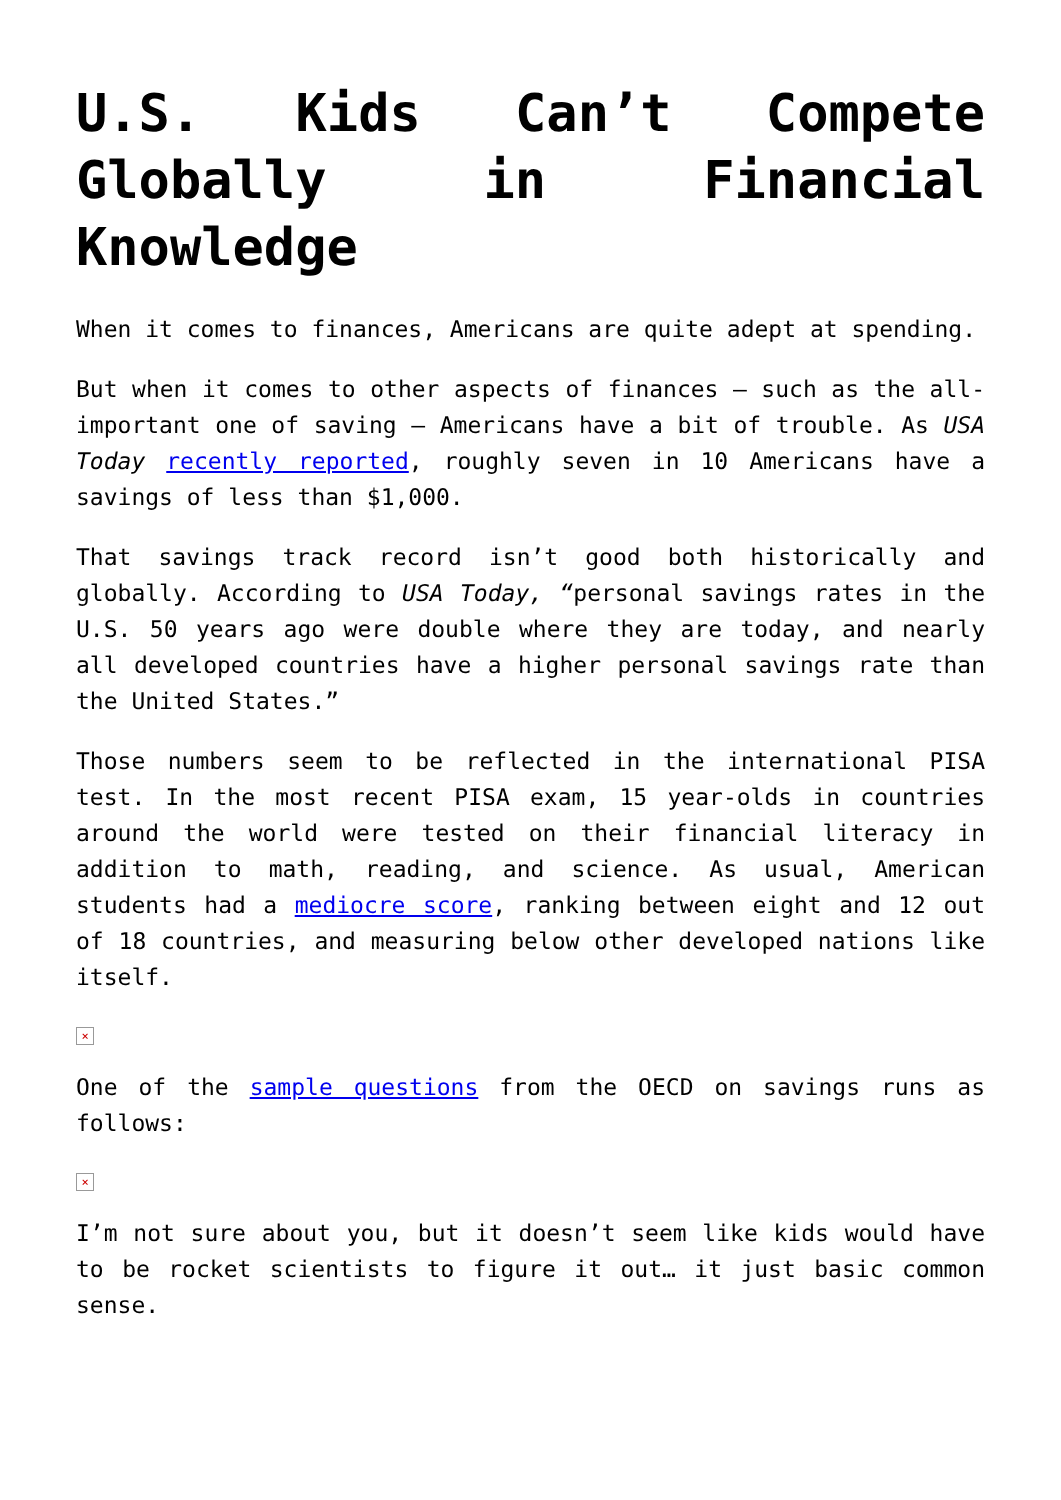U.S. Kids Can’t Compete Globally in Financial Knowledge
When it comes to finances, Americans are quite adept at spending.
But when it comes to other aspects of finances – such as the all-important one of saving – Americans have a bit of trouble. As USA Today recently reported, roughly seven in 10 Americans have a savings of less than $1,000.
That savings track record isn’t good both historically and globally. According to USA Today, “personal savings rates in the U.S. 50 years ago were double where they are today, and nearly all developed countries have a higher personal savings rate than the United States.”
Those numbers seem to be reflected in the international PISA test. In the most recent PISA exam, 15 year-olds in countries around the world were tested on their financial literacy in addition to math, reading, and science. As usual, American students had a mediocre score, ranking between eight and 12 out of 18 countries, and measuring below other developed nations like itself.
×
One of the sample questions from the OECD on savings runs as follows:
×
I’m not sure about you, but it doesn’t seem like kids would have to be rocket scientists to figure it out… it just basic common sense.